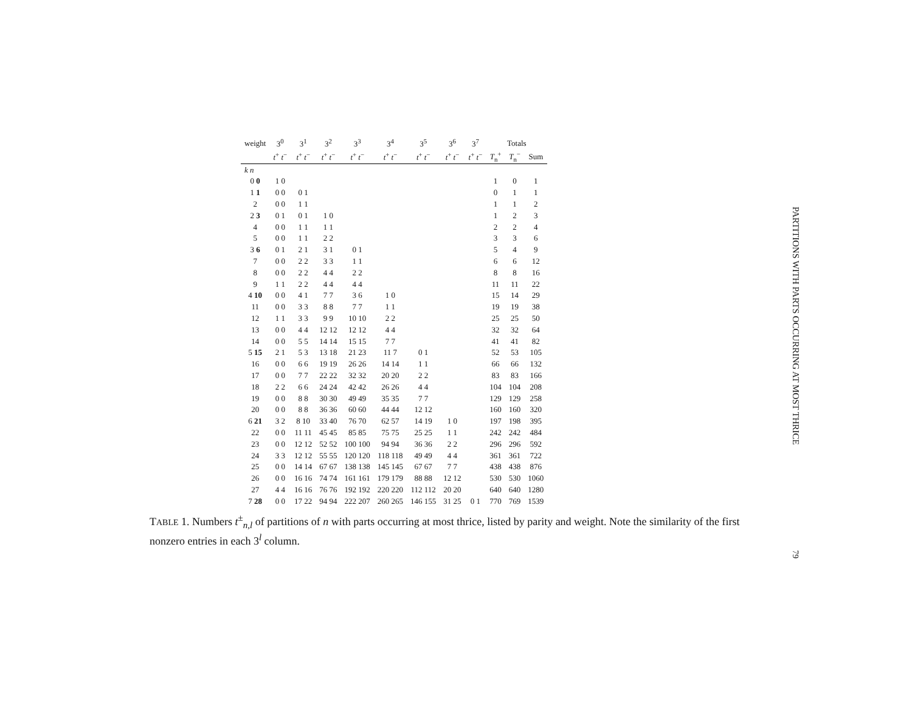| weight | 3<sup>0</sup> | 3<sup>1</sup> | 3<sup>2</sup> | 3<sup>3</sup> | 3<sup>4</sup> | 3<sup>5</sup> | 3<sup>6</sup> | 3<sup>7</sup> | Totals | | |
| --- | --- | --- | --- | --- | --- | --- | --- | --- | --- | --- | --- |
| | t<sup>+</sup> t<sup>−</sup> | t<sup>+</sup> t<sup>−</sup> | t<sup>+</sup> t<sup>−</sup> | t<sup>+</sup> t<sup>−</sup> | t<sup>+</sup> t<sup>−</sup> | t<sup>+</sup> t<sup>−</sup> | t<sup>+</sup> t<sup>−</sup> | t<sup>+</sup> t<sup>−</sup> | T<sub>n</sub><sup>+</sup> | T<sub>n</sub><sup>−</sup> | Sum |
| k n | | | | | | | | | | | |
| 0 0 | 1 0 | | | | | | | | 1 | 0 | 1 |
| 1 1 | 0 0 | 0 1 | | | | | | | 0 | 1 | 1 |
| 2 | 0 0 | 1 1 | | | | | | | 1 | 1 | 2 |
| 2 3 | 0 1 | 0 1 | 1 0 | | | | | | 1 | 2 | 3 |
| 4 | 0 0 | 1 1 | 1 1 | | | | | | 2 | 2 | 4 |
| 5 | 0 0 | 1 1 | 2 2 | | | | | | 3 | 3 | 6 |
| 3 6 | 0 1 | 2 1 | 3 1 | 0 1 | | | | | 5 | 4 | 9 |
| 7 | 0 0 | 2 2 | 3 3 | 1 1 | | | | | 6 | 6 | 12 |
| 8 | 0 0 | 2 2 | 4 4 | 2 2 | | | | | 8 | 8 | 16 |
| 9 | 1 1 | 2 2 | 4 4 | 4 4 | | | | | 11 | 11 | 22 |
| 4 10 | 0 0 | 4 1 | 7 7 | 3 6 | 1 0 | | | | 15 | 14 | 29 |
| 11 | 0 0 | 3 3 | 8 8 | 7 7 | 1 1 | | | | 19 | 19 | 38 |
| 12 | 1 1 | 3 3 | 9 9 | 10 10 | 2 2 | | | | 25 | 25 | 50 |
| 13 | 0 0 | 4 4 | 12 12 | 12 12 | 4 4 | | | | 32 | 32 | 64 |
| 14 | 0 0 | 5 5 | 14 14 | 15 15 | 7 7 | | | | 41 | 41 | 82 |
| 5 15 | 2 1 | 5 3 | 13 18 | 21 23 | 11 7 | 0 1 | | | 52 | 53 | 105 |
| 16 | 0 0 | 6 6 | 19 19 | 26 26 | 14 14 | 1 1 | | | 66 | 66 | 132 |
| 17 | 0 0 | 7 7 | 22 22 | 32 32 | 20 20 | 2 2 | | | 83 | 83 | 166 |
| 18 | 2 2 | 6 6 | 24 24 | 42 42 | 26 26 | 4 4 | | | 104 | 104 | 208 |
| 19 | 0 0 | 8 8 | 30 30 | 49 49 | 35 35 | 7 7 | | | 129 | 129 | 258 |
| 20 | 0 0 | 8 8 | 36 36 | 60 60 | 44 44 | 12 12 | | | 160 | 160 | 320 |
| 6 21 | 3 2 | 8 10 | 33 40 | 76 70 | 62 57 | 14 19 | 1 0 | | 197 | 198 | 395 |
| 22 | 0 0 | 11 11 | 45 45 | 85 85 | 75 75 | 25 25 | 1 1 | | 242 | 242 | 484 |
| 23 | 0 0 | 12 12 | 52 52 | 100 100 | 94 94 | 36 36 | 2 2 | | 296 | 296 | 592 |
| 24 | 3 3 | 12 12 | 55 55 | 120 120 | 118 118 | 49 49 | 4 4 | | 361 | 361 | 722 |
| 25 | 0 0 | 14 14 | 67 67 | 138 138 | 145 145 | 67 67 | 7 7 | | 438 | 438 | 876 |
| 26 | 0 0 | 16 16 | 74 74 | 161 161 | 179 179 | 88 88 | 12 12 | | 530 | 530 | 1060 |
| 27 | 4 4 | 16 16 | 76 76 | 192 192 | 220 220 | 112 112 | 20 20 | | 640 | 640 | 1280 |
| 7 28 | 0 0 | 17 22 | 94 94 | 222 207 | 260 265 | 146 155 | 31 25 | 0 1 | 770 | 769 | 1539 |
TABLE 1. Numbers t<sup>±</sup><sub>n,l</sub> of partitions of n with parts occurring at most thrice, listed by parity and weight. Note the similarity of the first nonzero entries in each 3<sup>l</sup> column.
PARTITIONS WITH PARTS OCCURRING AT MOST THRICE
79